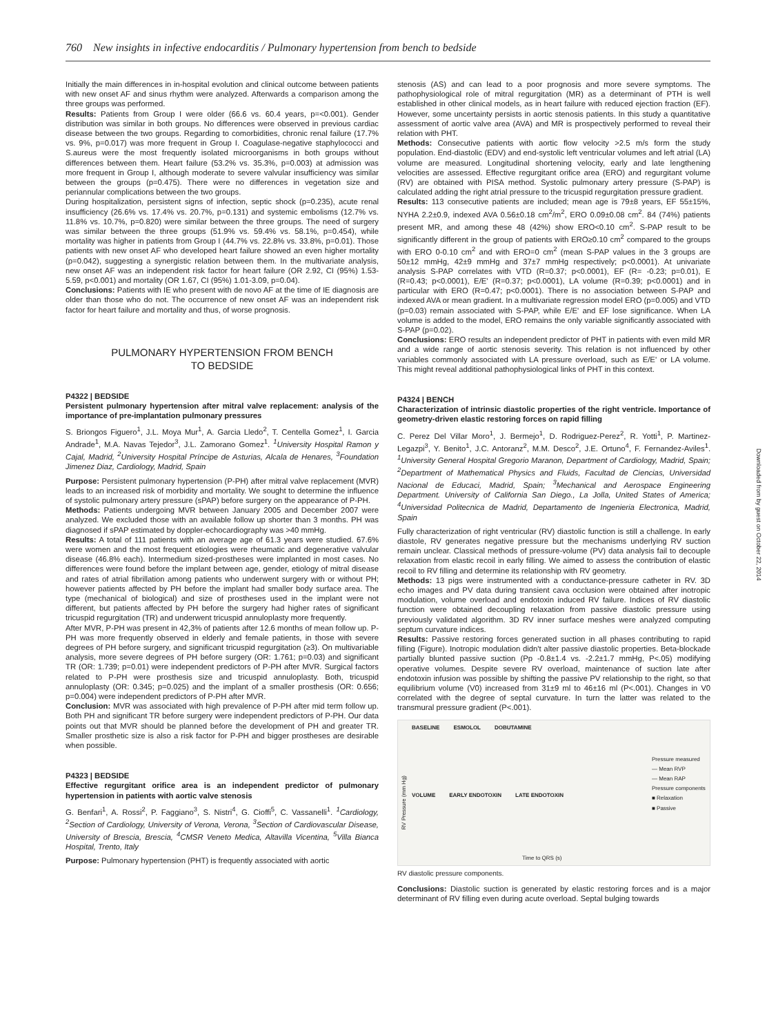760 New insights in infective endocarditis / Pulmonary hypertension from bench to bedside
Initially the main differences in in-hospital evolution and clinical outcome between patients with new onset AF and sinus rhythm were analyzed. Afterwards a comparison among the three groups was performed.
Results: Patients from Group I were older (66.6 vs. 60.4 years, p=<0.001). Gender distribution was similar in both groups. No differences were observed in previous cardiac disease between the two groups. Regarding to comorbidities, chronic renal failure (17.7% vs. 9%, p=0.017) was more frequent in Group I. Coagulase-negative staphylococci and S.aureus were the most frequently isolated microorganisms in both groups without differences between them. Heart failure (53.2% vs. 35.3%, p=0.003) at admission was more frequent in Group I, although moderate to severe valvular insufficiency was similar between the groups (p=0.475). There were no differences in vegetation size and periannular complications between the two groups.
During hospitalization, persistent signs of infection, septic shock (p=0.235), acute renal insufficiency (26.6% vs. 17.4% vs. 20.7%, p=0.131) and systemic embolisms (12.7% vs. 11.8% vs. 10.7%, p=0.820) were similar between the three groups. The need of surgery was similar between the three groups (51.9% vs. 59.4% vs. 58.1%, p=0.454), while mortality was higher in patients from Group I (44.7% vs. 22.8% vs. 33.8%, p=0.01). Those patients with new onset AF who developed heart failure showed an even higher mortality (p=0.042), suggesting a synergistic relation between them. In the multivariate analysis, new onset AF was an independent risk factor for heart failure (OR 2.92, CI (95%) 1.53-5.59, p<0.001) and mortality (OR 1.67, CI (95%) 1.01-3.09, p=0.04).
Conclusions: Patients with IE who present with de novo AF at the time of IE diagnosis are older than those who do not. The occurrence of new onset AF was an independent risk factor for heart failure and mortality and thus, of worse prognosis.
PULMONARY HYPERTENSION FROM BENCH
TO BEDSIDE
P4322 | BEDSIDE
Persistent pulmonary hypertension after mitral valve replacement: analysis of the importance of pre-implantation pulmonary pressures
S. Briongos Figuero<sup>1</sup>, J.L. Moya Mur<sup>1</sup>, A. Garcia Lledo<sup>2</sup>, T. Centella Gomez<sup>1</sup>, I. Garcia Andrade<sup>1</sup>, M.A. Navas Tejedor<sup>3</sup>, J.L. Zamorano Gomez<sup>1</sup>. <sup>1</sup>University Hospital Ramon y Cajal, Madrid, <sup>2</sup>University Hospital Príncipe de Asturias, Alcala de Henares, <sup>3</sup>Foundation Jimenez Diaz, Cardiology, Madrid, Spain
Purpose: Persistent pulmonary hypertension (P-PH) after mitral valve replacement (MVR) leads to an increased risk of morbidity and mortality. We sought to determine the influence of systolic pulmonary artery pressure (sPAP) before surgery on the appearance of P-PH.
Methods: Patients undergoing MVR between January 2005 and December 2007 were analyzed. We excluded those with an available follow up shorter than 3 months. PH was diagnosed if sPAP estimated by doppler-echocardiography was >40 mmHg.
Results: A total of 111 patients with an average age of 61.3 years were studied. 67.6% were women and the most frequent etiologies were rheumatic and degenerative valvular disease (46.8% each). Intermedium sized-prostheses were implanted in most cases. No differences were found before the implant between age, gender, etiology of mitral disease and rates of atrial fibrillation among patients who underwent surgery with or without PH; however patients affected by PH before the implant had smaller body surface area. The type (mechanical of biological) and size of prostheses used in the implant were not different, but patients affected by PH before the surgery had higher rates of significant tricuspid regurgitation (TR) and underwent tricuspid annuloplasty more frequently.
After MVR, P-PH was present in 42,3% of patients after 12.6 months of mean follow up. P-PH was more frequently observed in elderly and female patients, in those with severe degrees of PH before surgery, and significant tricuspid regurgitation (≥3). On multivariable analysis, more severe degrees of PH before surgery (OR: 1.761; p=0.03) and significant TR (OR: 1.739; p=0.01) were independent predictors of P-PH after MVR. Surgical factors related to P-PH were prosthesis size and tricuspid annuloplasty. Both, tricuspid annuloplasty (OR: 0.345; p=0.025) and the implant of a smaller prosthesis (OR: 0.656; p=0.004) were independent predictors of P-PH after MVR.
Conclusion: MVR was associated with high prevalence of P-PH after mid term follow up. Both PH and significant TR before surgery were independent predictors of P-PH. Our data points out that MVR should be planned before the development of PH and greater TR. Smaller prosthetic size is also a risk factor for P-PH and bigger prostheses are desirable when possible.
P4323 | BEDSIDE
Effective regurgitant orifice area is an independent predictor of pulmonary hypertension in patients with aortic valve stenosis
G. Benfari<sup>1</sup>, A. Rossi<sup>2</sup>, P. Faggiano<sup>3</sup>, S. Nistri<sup>4</sup>, G. Cioffi<sup>5</sup>, C. Vassanelli<sup>1</sup>. <sup>1</sup>Cardiology, <sup>2</sup>Section of Cardiology, University of Verona, Verona, <sup>3</sup>Section of Cardiovascular Disease, University of Brescia, Brescia, <sup>4</sup>CMSR Veneto Medica, Altavilla Vicentina, <sup>5</sup>Villa Bianca Hospital, Trento, Italy
Purpose: Pulmonary hypertension (PHT) is frequently associated with aortic
stenosis (AS) and can lead to a poor prognosis and more severe symptoms. The pathophysiological role of mitral regurgitation (MR) as a determinant of PTH is well established in other clinical models, as in heart failure with reduced ejection fraction (EF). However, some uncertainty persists in aortic stenosis patients. In this study a quantitative assessment of aortic valve area (AVA) and MR is prospectively performed to reveal their relation with PHT.
Methods: Consecutive patients with aortic flow velocity >2.5 m/s form the study population. End-diastolic (EDV) and end-systolic left ventricular volumes and left atrial (LA) volume are measured. Longitudinal shortening velocity, early and late lengthening velocities are assessed. Effective regurgitant orifice area (ERO) and regurgitant volume (RV) are obtained with PISA method. Systolic pulmonary artery pressure (S-PAP) is calculated adding the right atrial pressure to the tricuspid regurgitation pressure gradient.
Results: 113 consecutive patients are included; mean age is 79±8 years, EF 55±15%, NYHA 2.2±0.9, indexed AVA 0.56±0.18 cm<sup>2</sup>/m<sup>2</sup>, ERO 0.09±0.08 cm<sup>2</sup>. 84 (74%) patients present MR, and among these 48 (42%) show ERO<0.10 cm<sup>2</sup>. S-PAP result to be significantly different in the group of patients with ERO≥0.10 cm<sup>2</sup> compared to the groups with ERO 0-0.10 cm<sup>2</sup> and with ERO=0 cm<sup>2</sup> (mean S-PAP values in the 3 groups are 50±12 mmHg, 42±9 mmHg and 37±7 mmHg respectively; p<0.0001). At univariate analysis S-PAP correlates with VTD (R=0.37; p<0.0001), EF (R= -0.23; p=0.01), E (R=0.43; p<0.0001), E/E' (R=0.37; p<0.0001), LA volume (R=0.39; p<0.0001) and in particular with ERO (R=0.47; p<0.0001). There is no association between S-PAP and indexed AVA or mean gradient. In a multivariate regression model ERO (p=0.005) and VTD (p=0.03) remain associated with S-PAP, while E/E' and EF lose significance. When LA volume is added to the model, ERO remains the only variable significantly associated with S-PAP (p=0.02).
Conclusions: ERO results an independent predictor of PHT in patients with even mild MR and a wide range of aortic stenosis severity. This relation is not influenced by other variables commonly associated with LA pressure overload, such as E/E' or LA volume. This might reveal additional pathophysiological links of PHT in this context.
P4324 | BENCH
Characterization of intrinsic diastolic properties of the right ventricle. Importance of geometry-driven elastic restoring forces on rapid filling
C. Perez Del Villar Moro<sup>1</sup>, J. Bermejo<sup>1</sup>, D. Rodriguez-Perez<sup>2</sup>, R. Yotti<sup>1</sup>, P. Martinez-Legazpi<sup>3</sup>, Y. Benito<sup>1</sup>, J.C. Antoranz<sup>2</sup>, M.M. Desco<sup>2</sup>, J.E. Ortuno<sup>4</sup>, F. Fernandez-Aviles<sup>1</sup>. <sup>1</sup>University General Hospital Gregorio Maranon, Department of Cardiology, Madrid, Spain; <sup>2</sup>Department of Mathematical Physics and Fluids, Facultad de Ciencias, Universidad Nacional de Educaci, Madrid, Spain; <sup>3</sup>Mechanical and Aerospace Engineering Department. University of California San Diego., La Jolla, United States of America; <sup>4</sup>Universidad Politecnica de Madrid, Departamento de Ingenieria Electronica, Madrid, Spain
Fully characterization of right ventricular (RV) diastolic function is still a challenge. In early diastole, RV generates negative pressure but the mechanisms underlying RV suction remain unclear. Classical methods of pressure-volume (PV) data analysis fail to decouple relaxation from elastic recoil in early filling. We aimed to assess the contribution of elastic recoil to RV filling and determine its relationship with RV geometry.
Methods: 13 pigs were instrumented with a conductance-pressure catheter in RV. 3D echo images and PV data during transient cava occlusion were obtained after inotropic modulation, volume overload and endotoxin induced RV failure. Indices of RV diastolic function were obtained decoupling relaxation from passive diastolic pressure using previously validated algorithm. 3D RV inner surface meshes were analyzed computing septum curvature indices.
Results: Passive restoring forces generated suction in all phases contributing to rapid filling (Figure). Inotropic modulation didn't alter passive diastolic properties. Beta-blockade partially blunted passive suction (Pp -0.8±1.4 vs. -2.2±1.7 mmHg, P<.05) modifying operative volumes. Despite severe RV overload, maintenance of suction late after endotoxin infusion was possible by shifting the passive PV relationship to the right, so that equilibrium volume (V0) increased from 31±9 ml to 46±16 ml (P<.001). Changes in V0 correlated with the degree of septal curvature. In turn the latter was related to the transmural pressure gradient (P<.001).
BASELINE ESMOLOL DOBUTAMINE
VOLUME EARLY ENDOTOXIN LATE ENDOTOXIN
Pressure measured
— Mean RVP
— Mean RAP
Pressure components
■ Relaxation
■ Passive
RV Pressure (mm Hg)
Time to QRS (s)
RV diastolic pressure components.
Conclusions: Diastolic suction is generated by elastic restoring forces and is a major determinant of RV filling even during acute overload. Septal bulging towards
Downloaded from by guest on October 22, 2014